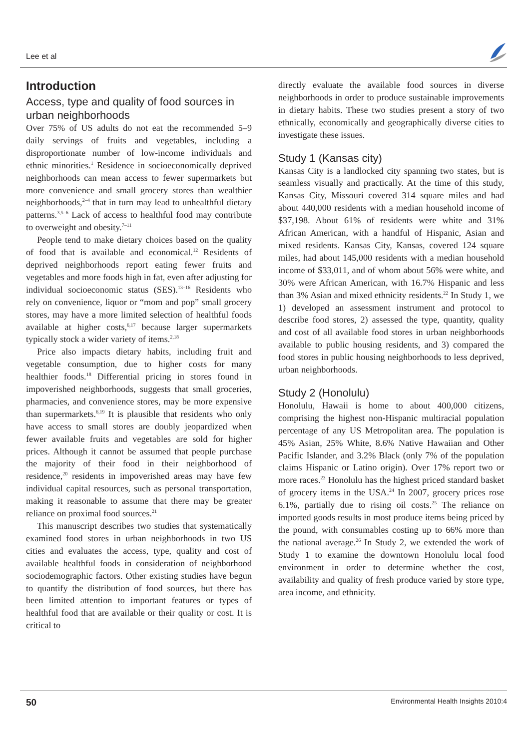Lee et al
Introduction
Access, type and quality of food sources in urban neighborhoods
Over 75% of US adults do not eat the recommended 5–9 daily servings of fruits and vegetables, including a disproportionate number of low-income individuals and ethnic minorities.<sup>1</sup> Residence in socioeconomically deprived neighborhoods can mean access to fewer supermarkets but more convenience and small grocery stores than wealthier neighborhoods,<sup>2–4</sup> that in turn may lead to unhealthful dietary patterns.<sup>3,5–6</sup> Lack of access to healthful food may contribute to overweight and obesity.<sup>7–11</sup>
People tend to make dietary choices based on the quality of food that is available and economical.<sup>12</sup> Residents of deprived neighborhoods report eating fewer fruits and vegetables and more foods high in fat, even after adjusting for individual socioeconomic status (SES).<sup>13–16</sup> Residents who rely on convenience, liquor or “mom and pop” small grocery stores, may have a more limited selection of healthful foods available at higher costs,<sup>6,17</sup> because larger supermarkets typically stock a wider variety of items.<sup>2,18</sup>
Price also impacts dietary habits, including fruit and vegetable consumption, due to higher costs for many healthier foods.<sup>18</sup> Differential pricing in stores found in impoverished neighborhoods, suggests that small groceries, pharmacies, and convenience stores, may be more expensive than supermarkets.<sup>6,19</sup> It is plausible that residents who only have access to small stores are doubly jeopardized when fewer available fruits and vegetables are sold for higher prices. Although it cannot be assumed that people purchase the majority of their food in their neighborhood of residence,<sup>20</sup> residents in impoverished areas may have few individual capital resources, such as personal transportation, making it reasonable to assume that there may be greater reliance on proximal food sources.<sup>21</sup>
This manuscript describes two studies that systematically examined food stores in urban neighborhoods in two US cities and evaluates the access, type, quality and cost of available healthful foods in consideration of neighborhood sociodemographic factors. Other existing studies have begun to quantify the distribution of food sources, but there has been limited attention to important features or types of healthful food that are available or their quality or cost. It is critical to
directly evaluate the available food sources in diverse neighborhoods in order to produce sustainable improvements in dietary habits. These two studies present a story of two ethnically, economically and geographically diverse cities to investigate these issues.
Study 1 (Kansas city)
Kansas City is a landlocked city spanning two states, but is seamless visually and practically. At the time of this study, Kansas City, Missouri covered 314 square miles and had about 440,000 residents with a median household income of $37,198. About 61% of residents were white and 31% African American, with a handful of Hispanic, Asian and mixed residents. Kansas City, Kansas, covered 124 square miles, had about 145,000 residents with a median household income of $33,011, and of whom about 56% were white, and 30% were African American, with 16.7% Hispanic and less than 3% Asian and mixed ethnicity residents.<sup>22</sup> In Study 1, we 1) developed an assessment instrument and protocol to describe food stores, 2) assessed the type, quantity, quality and cost of all available food stores in urban neighborhoods available to public housing residents, and 3) compared the food stores in public housing neighborhoods to less deprived, urban neighborhoods.
Study 2 (Honolulu)
Honolulu, Hawaii is home to about 400,000 citizens, comprising the highest non-Hispanic multiracial population percentage of any US Metropolitan area. The population is 45% Asian, 25% White, 8.6% Native Hawaiian and Other Pacific Islander, and 3.2% Black (only 7% of the population claims Hispanic or Latino origin). Over 17% report two or more races.<sup>23</sup> Honolulu has the highest priced standard basket of grocery items in the USA.<sup>24</sup> In 2007, grocery prices rose 6.1%, partially due to rising oil costs.<sup>25</sup> The reliance on imported goods results in most produce items being priced by the pound, with consumables costing up to 66% more than the national average.<sup>26</sup> In Study 2, we extended the work of Study 1 to examine the downtown Honolulu local food environment in order to determine whether the cost, availability and quality of fresh produce varied by store type, area income, and ethnicity.
50 Environmental Health Insights 2010:4